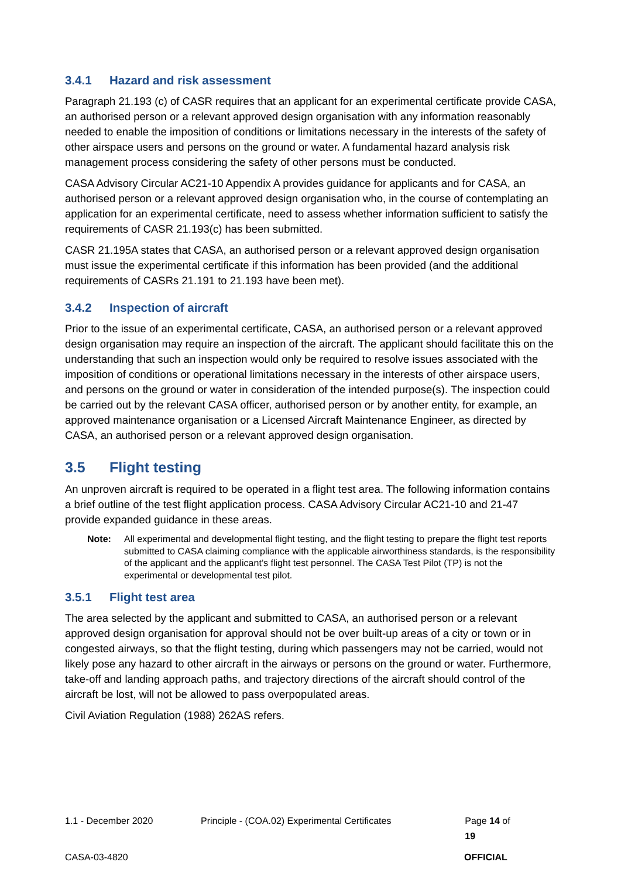3.4.1 Hazard and risk assessment
Paragraph 21.193 (c) of CASR requires that an applicant for an experimental certificate provide CASA, an authorised person or a relevant approved design organisation with any information reasonably needed to enable the imposition of conditions or limitations necessary in the interests of the safety of other airspace users and persons on the ground or water. A fundamental hazard analysis risk management process considering the safety of other persons must be conducted.
CASA Advisory Circular AC21-10 Appendix A provides guidance for applicants and for CASA, an authorised person or a relevant approved design organisation who, in the course of contemplating an application for an experimental certificate, need to assess whether information sufficient to satisfy the requirements of CASR 21.193(c) has been submitted.
CASR 21.195A states that CASA, an authorised person or a relevant approved design organisation must issue the experimental certificate if this information has been provided (and the additional requirements of CASRs 21.191 to 21.193 have been met).
3.4.2 Inspection of aircraft
Prior to the issue of an experimental certificate, CASA, an authorised person or a relevant approved design organisation may require an inspection of the aircraft. The applicant should facilitate this on the understanding that such an inspection would only be required to resolve issues associated with the imposition of conditions or operational limitations necessary in the interests of other airspace users, and persons on the ground or water in consideration of the intended purpose(s). The inspection could be carried out by the relevant CASA officer, authorised person or by another entity, for example, an approved maintenance organisation or a Licensed Aircraft Maintenance Engineer, as directed by CASA, an authorised person or a relevant approved design organisation.
3.5 Flight testing
An unproven aircraft is required to be operated in a flight test area. The following information contains a brief outline of the test flight application process. CASA Advisory Circular AC21-10 and 21-47 provide expanded guidance in these areas.
Note: All experimental and developmental flight testing, and the flight testing to prepare the flight test reports submitted to CASA claiming compliance with the applicable airworthiness standards, is the responsibility of the applicant and the applicant’s flight test personnel. The CASA Test Pilot (TP) is not the experimental or developmental test pilot.
3.5.1 Flight test area
The area selected by the applicant and submitted to CASA, an authorised person or a relevant approved design organisation for approval should not be over built-up areas of a city or town or in congested airways, so that the flight testing, during which passengers may not be carried, would not likely pose any hazard to other aircraft in the airways or persons on the ground or water. Furthermore, take-off and landing approach paths, and trajectory directions of the aircraft should control of the aircraft be lost, will not be allowed to pass overpopulated areas.
Civil Aviation Regulation (1988) 262AS refers.
1.1 - December 2020 Principle - (COA.02) Experimental Certificates Page 14 of 19
CASA-03-4820 OFFICIAL